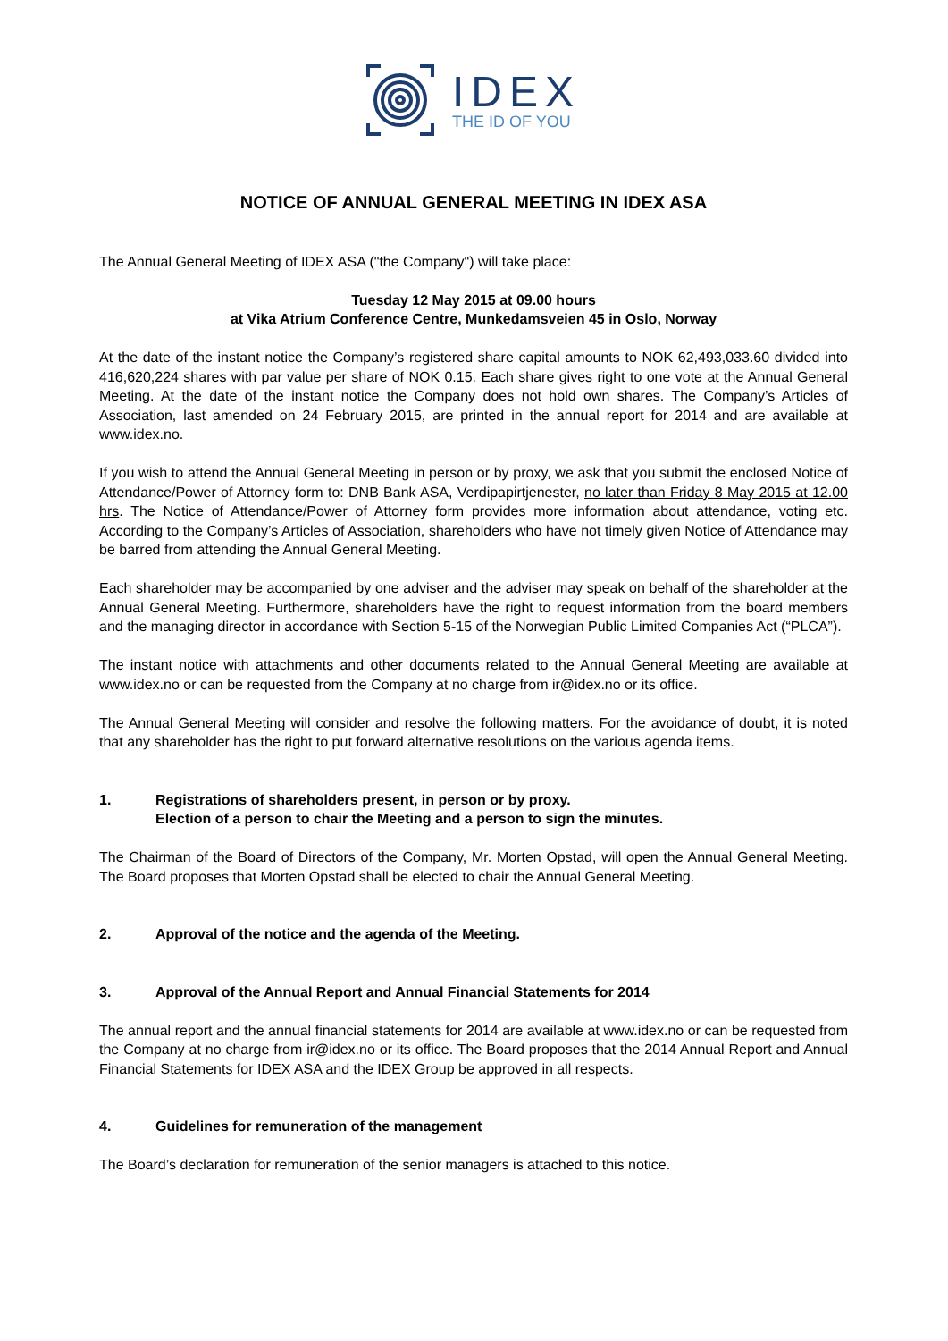IDEX
THE ID OF YOU
NOTICE OF ANNUAL GENERAL MEETING IN IDEX ASA
The Annual General Meeting of IDEX ASA ("the Company") will take place:
Tuesday 12 May 2015 at 09.00 hours
at Vika Atrium Conference Centre, Munkedamsveien 45 in Oslo, Norway
At the date of the instant notice the Company’s registered share capital amounts to NOK 62,493,033.60 divided into 416,620,224 shares with par value per share of NOK 0.15. Each share gives right to one vote at the Annual General Meeting. At the date of the instant notice the Company does not hold own shares. The Company’s Articles of Association, last amended on 24 February 2015, are printed in the annual report for 2014 and are available at www.idex.no.
If you wish to attend the Annual General Meeting in person or by proxy, we ask that you submit the enclosed Notice of Attendance/Power of Attorney form to: DNB Bank ASA, Verdipapirtjenester, no later than Friday 8 May 2015 at 12.00 hrs. The Notice of Attendance/Power of Attorney form provides more information about attendance, voting etc. According to the Company’s Articles of Association, shareholders who have not timely given Notice of Attendance may be barred from attending the Annual General Meeting.
Each shareholder may be accompanied by one adviser and the adviser may speak on behalf of the shareholder at the Annual General Meeting. Furthermore, shareholders have the right to request information from the board members and the managing director in accordance with Section 5-15 of the Norwegian Public Limited Companies Act (“PLCA”).
The instant notice with attachments and other documents related to the Annual General Meeting are available at www.idex.no or can be requested from the Company at no charge from ir@idex.no or its office.
The Annual General Meeting will consider and resolve the following matters. For the avoidance of doubt, it is noted that any shareholder has the right to put forward alternative resolutions on the various agenda items.
1. Registrations of shareholders present, in person or by proxy.
Election of a person to chair the Meeting and a person to sign the minutes.
The Chairman of the Board of Directors of the Company, Mr. Morten Opstad, will open the Annual General Meeting. The Board proposes that Morten Opstad shall be elected to chair the Annual General Meeting.
2. Approval of the notice and the agenda of the Meeting.
3. Approval of the Annual Report and Annual Financial Statements for 2014
The annual report and the annual financial statements for 2014 are available at www.idex.no or can be requested from the Company at no charge from ir@idex.no or its office. The Board proposes that the 2014 Annual Report and Annual Financial Statements for IDEX ASA and the IDEX Group be approved in all respects.
4. Guidelines for remuneration of the management
The Board’s declaration for remuneration of the senior managers is attached to this notice.